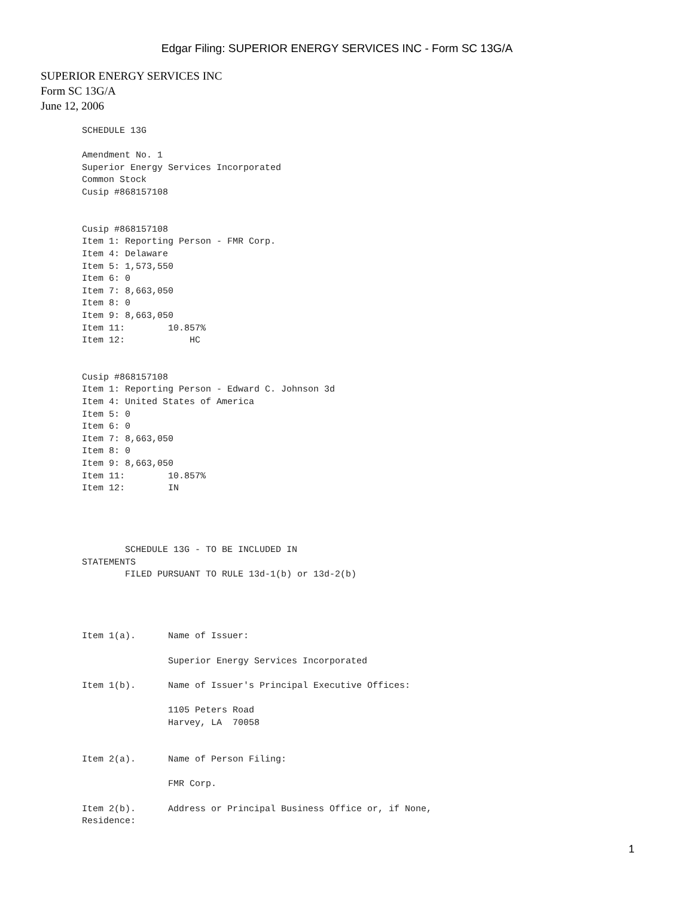Edgar Filing: SUPERIOR ENERGY SERVICES INC - Form SC 13G/A
SUPERIOR ENERGY SERVICES INC
Form SC 13G/A
June 12, 2006
SCHEDULE 13G

Amendment No. 1
Superior Energy Services Incorporated
Common Stock
Cusip #868157108


Cusip #868157108
Item 1: Reporting Person - FMR Corp.
Item 4: Delaware
Item 5: 1,573,550
Item 6: 0
Item 7: 8,663,050
Item 8: 0
Item 9: 8,663,050
Item 11:        10.857%
Item 12:            HC


Cusip #868157108
Item 1: Reporting Person - Edward C. Johnson 3d
Item 4: United States of America
Item 5: 0
Item 6: 0
Item 7: 8,663,050
Item 8: 0
Item 9: 8,663,050
Item 11:        10.857%
Item 12:        IN




        SCHEDULE 13G - TO BE INCLUDED IN
STATEMENTS
        FILED PURSUANT TO RULE 13d-1(b) or 13d-2(b)




Item 1(a).      Name of Issuer:

                Superior Energy Services Incorporated

Item 1(b).      Name of Issuer's Principal Executive Offices:

                1105 Peters Road
                Harvey, LA  70058


Item 2(a).      Name of Person Filing:

                FMR Corp.

Item 2(b).      Address or Principal Business Office or, if None,
Residence:
1